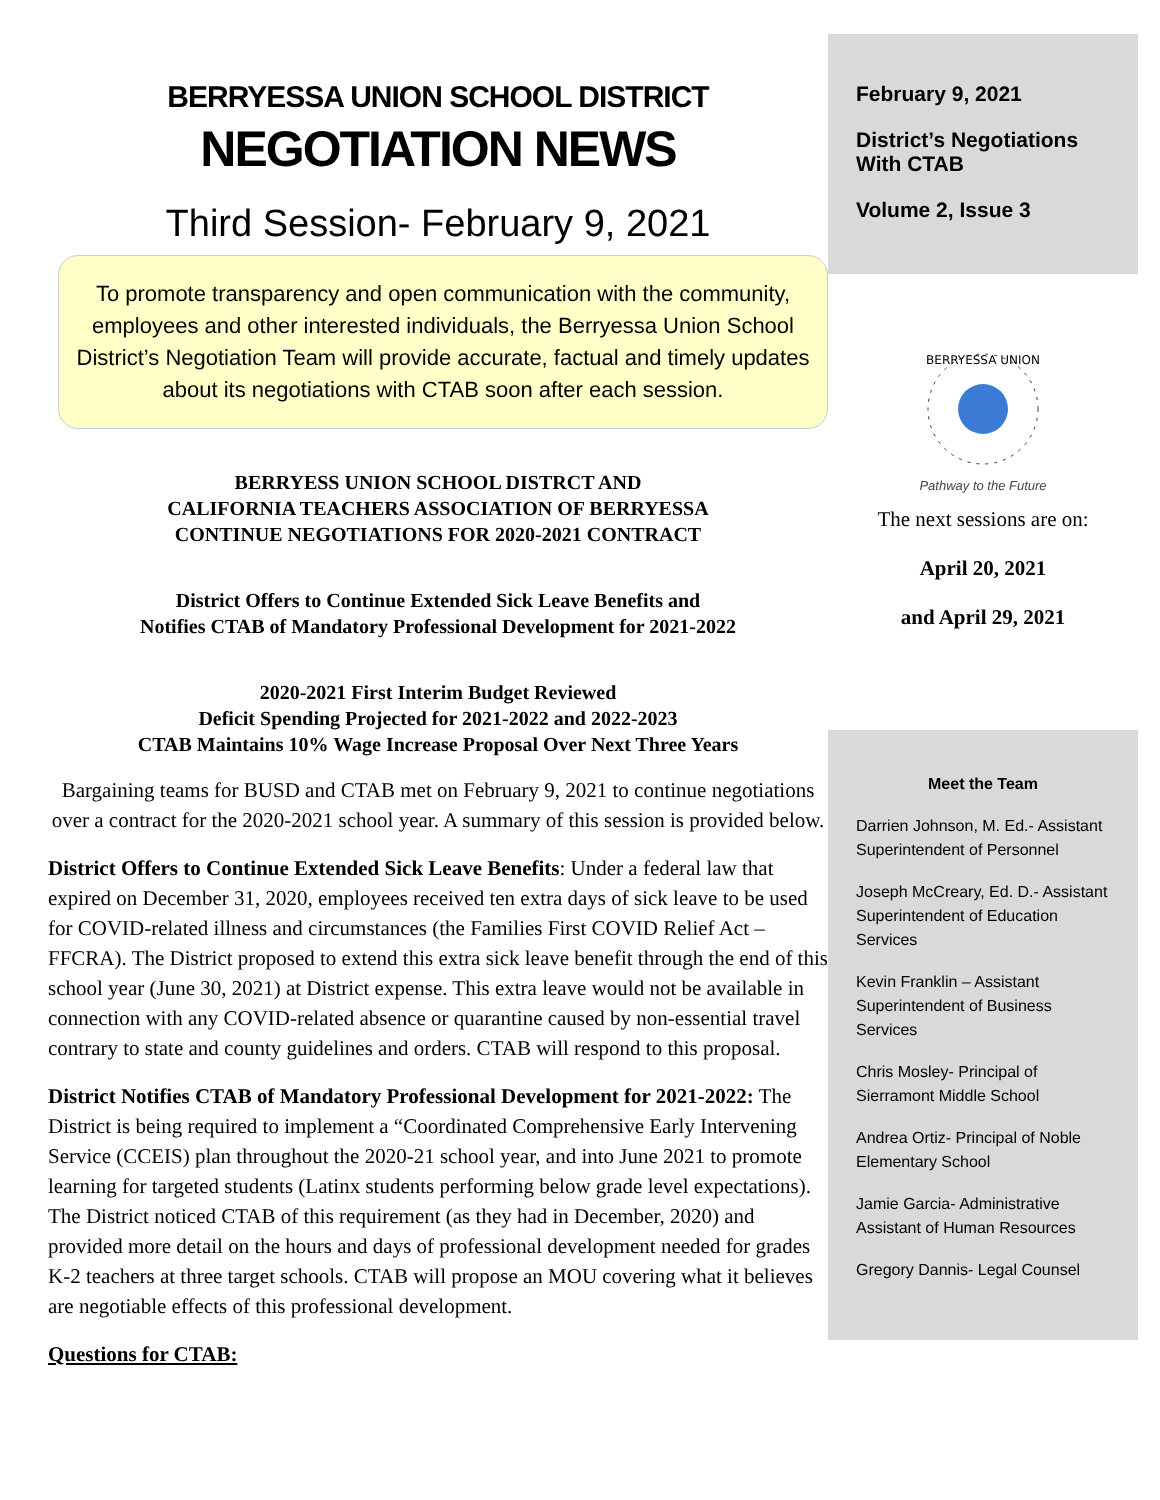BERRYESSA UNION SCHOOL DISTRICT
NEGOTIATION NEWS
Third Session- February 9, 2021
To promote transparency and open communication with the community, employees and other interested individuals, the Berryessa Union School District’s Negotiation Team will provide accurate, factual and timely updates about its negotiations with CTAB soon after each session.
BERRYESS UNION SCHOOL DISTRCT AND
CALIFORNIA TEACHERS ASSOCIATION OF BERRYESSA
CONTINUE NEGOTIATIONS FOR 2020-2021 CONTRACT
District Offers to Continue Extended Sick Leave Benefits and
Notifies CTAB of Mandatory Professional Development for 2021-2022
2020-2021 First Interim Budget Reviewed
Deficit Spending Projected for 2021-2022 and 2022-2023
CTAB Maintains 10% Wage Increase Proposal Over Next Three Years
Bargaining teams for BUSD and CTAB met on February 9, 2021 to continue negotiations over a contract for the 2020-2021 school year. A summary of this session is provided below.
District Offers to Continue Extended Sick Leave Benefits: Under a federal law that expired on December 31, 2020, employees received ten extra days of sick leave to be used for COVID-related illness and circumstances (the Families First COVID Relief Act – FFCRA). The District proposed to extend this extra sick leave benefit through the end of this school year (June 30, 2021) at District expense. This extra leave would not be available in connection with any COVID-related absence or quarantine caused by non-essential travel contrary to state and county guidelines and orders. CTAB will respond to this proposal.
District Notifies CTAB of Mandatory Professional Development for 2021-2022: The District is being required to implement a “Coordinated Comprehensive Early Intervening Service (CCEIS) plan throughout the 2020-21 school year, and into June 2021 to promote learning for targeted students (Latinx students performing below grade level expectations). The District noticed CTAB of this requirement (as they had in December, 2020) and provided more detail on the hours and days of professional development needed for grades K-2 teachers at three target schools. CTAB will propose an MOU covering what it believes are negotiable effects of this professional development.
Questions for CTAB:
February 9, 2021
District’s Negotiations With CTAB
Volume 2, Issue 3
BERRYESSA UNION
Pathway to the Future
The next sessions are on:
April 20, 2021
and April 29, 2021
Meet the Team
Darrien Johnson, M. Ed.- Assistant Superintendent of Personnel
Joseph McCreary, Ed. D.- Assistant Superintendent of Education Services
Kevin Franklin – Assistant Superintendent of Business Services
Chris Mosley- Principal of Sierramont Middle School
Andrea Ortiz- Principal of Noble Elementary School
Jamie Garcia- Administrative Assistant of Human Resources
Gregory Dannis- Legal Counsel